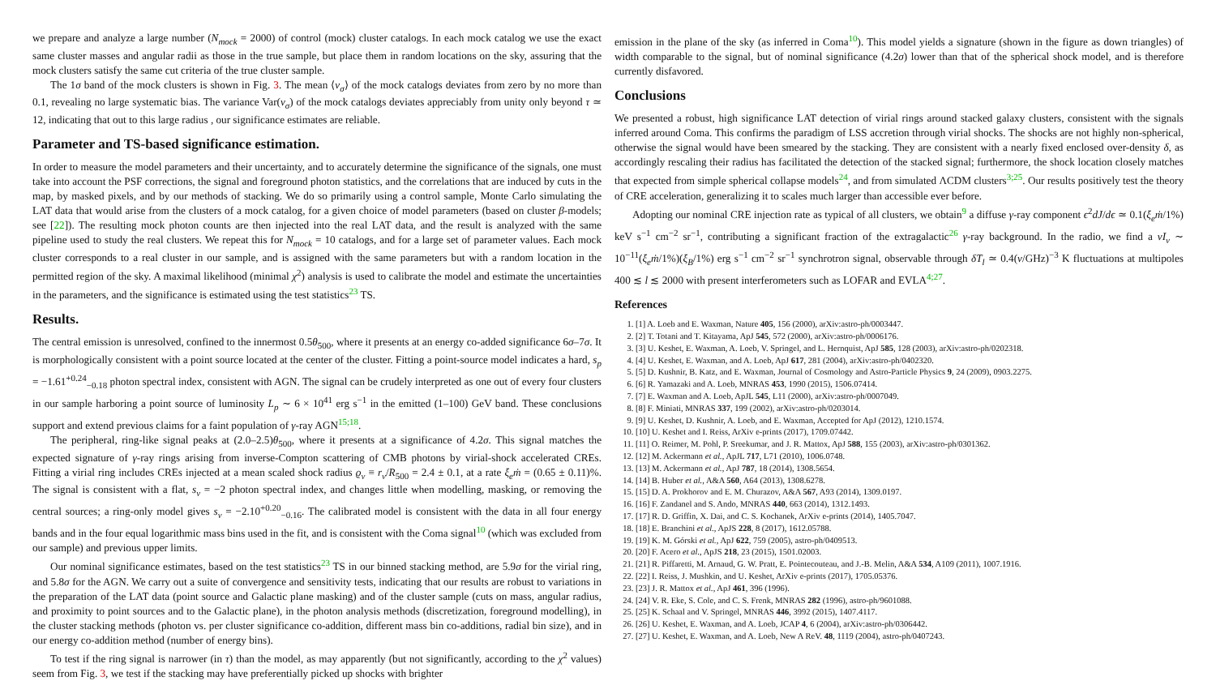we prepare and analyze a large number (N<sub>mock</sub> = 2000) of control (mock) cluster catalogs. In each mock catalog we use the exact same cluster masses and angular radii as those in the true sample, but place them in random locations on the sky, assuring that the mock clusters satisfy the same cut criteria of the true cluster sample.
The 1σ band of the mock clusters is shown in Fig. 3. The mean ⟨ν<sub>σ</sub>⟩ of the mock catalogs deviates from zero by no more than 0.1, revealing no large systematic bias. The variance Var(ν<sub>σ</sub>) of the mock catalogs deviates appreciably from unity only beyond τ ≃ 12, indicating that out to this large radius , our significance estimates are reliable.
Parameter and TS-based significance estimation.
In order to measure the model parameters and their uncertainty, and to accurately determine the significance of the signals, one must take into account the PSF corrections, the signal and foreground photon statistics, and the correlations that are induced by cuts in the map, by masked pixels, and by our methods of stacking. We do so primarily using a control sample, Monte Carlo simulating the LAT data that would arise from the clusters of a mock catalog, for a given choice of model parameters (based on cluster β-models; see [22]). The resulting mock photon counts are then injected into the real LAT data, and the result is analyzed with the same pipeline used to study the real clusters. We repeat this for N<sub>mock</sub> = 10 catalogs, and for a large set of parameter values. Each mock cluster corresponds to a real cluster in our sample, and is assigned with the same parameters but with a random location in the permitted region of the sky. A maximal likelihood (minimal χ<sup>2</sup>) analysis is used to calibrate the model and estimate the uncertainties in the parameters, and the significance is estimated using the test statistics<sup>23</sup> TS.
Results.
The central emission is unresolved, confined to the innermost 0.5θ<sub>500</sub>, where it presents at an energy co-added significance 6σ–7σ. It is morphologically consistent with a point source located at the center of the cluster. Fitting a point-source model indicates a hard, s<sub>p</sub> = −1.61<sup>+0.24</sup><sub>−0.18</sub> photon spectral index, consistent with AGN. The signal can be crudely interpreted as one out of every four clusters in our sample harboring a point source of luminosity L<sub>p</sub> ∼ 6 × 10<sup>41</sup> erg s<sup>−1</sup> in the emitted (1–100) GeV band. These conclusions support and extend previous claims for a faint population of γ-ray AGN<sup>15;18</sup>.
The peripheral, ring-like signal peaks at (2.0–2.5)θ<sub>500</sub>, where it presents at a significance of 4.2σ. This signal matches the expected signature of γ-ray rings arising from inverse-Compton scattering of CMB photons by virial-shock accelerated CREs. Fitting a virial ring includes CREs injected at a mean scaled shock radius ϱ<sub>v</sub> ≡ r<sub>v</sub>/R<sub>500</sub> = 2.4 ± 0.1, at a rate ξ<sub>e</sub>ṁ = (0.65 ± 0.11)%. The signal is consistent with a flat, s<sub>v</sub> = −2 photon spectral index, and changes little when modelling, masking, or removing the central sources; a ring-only model gives s<sub>v</sub> = −2.10<sup>+0.20</sup><sub>−0.16</sub>. The calibrated model is consistent with the data in all four energy bands and in the four equal logarithmic mass bins used in the fit, and is consistent with the Coma signal<sup>10</sup> (which was excluded from our sample) and previous upper limits.
Our nominal significance estimates, based on the test statistics<sup>23</sup> TS in our binned stacking method, are 5.9σ for the virial ring, and 5.8σ for the AGN. We carry out a suite of convergence and sensitivity tests, indicating that our results are robust to variations in the preparation of the LAT data (point source and Galactic plane masking) and of the cluster sample (cuts on mass, angular radius, and proximity to point sources and to the Galactic plane), in the photon analysis methods (discretization, foreground modelling), in the cluster stacking methods (photon vs. per cluster significance co-addition, different mass bin co-additions, radial bin size), and in our energy co-addition method (number of energy bins).
To test if the ring signal is narrower (in τ) than the model, as may apparently (but not significantly, according to the χ<sup>2</sup> values) seem from Fig. 3, we test if the stacking may have preferentially picked up shocks with brighter
emission in the plane of the sky (as inferred in Coma<sup>10</sup>). This model yields a signature (shown in the figure as down triangles) of width comparable to the signal, but of nominal significance (4.2σ) lower than that of the spherical shock model, and is therefore currently disfavored.
Conclusions
We presented a robust, high significance LAT detection of virial rings around stacked galaxy clusters, consistent with the signals inferred around Coma. This confirms the paradigm of LSS accretion through virial shocks. The shocks are not highly non-spherical, otherwise the signal would have been smeared by the stacking. They are consistent with a nearly fixed enclosed over-density δ, as accordingly rescaling their radius has facilitated the detection of the stacked signal; furthermore, the shock location closely matches that expected from simple spherical collapse models<sup>24</sup>, and from simulated ΛCDM clusters<sup>3;25</sup>. Our results positively test the theory of CRE acceleration, generalizing it to scales much larger than accessible ever before.
Adopting our nominal CRE injection rate as typical of all clusters, we obtain<sup>9</sup> a diffuse γ-ray component ϵ<sup>2</sup>dJ/dϵ ≃ 0.1(ξ<sub>e</sub>ṁ/1%) keV s<sup>−1</sup> cm<sup>−2</sup> sr<sup>−1</sup>, contributing a significant fraction of the extragalactic<sup>26</sup> γ-ray background. In the radio, we find a νI<sub>ν</sub> ∼ 10<sup>−11</sup>(ξ<sub>e</sub>ṁ/1%)(ξ<sub>B</sub>/1%) erg s<sup>−1</sup> cm<sup>−2</sup> sr<sup>−1</sup> synchrotron signal, observable through δT<sub>l</sub> ≃ 0.4(ν/GHz)<sup>−3</sup> K fluctuations at multipoles 400 ≲ l ≲ 2000 with present interferometers such as LOFAR and EVLA<sup>4;27</sup>.
References
1. [1] A. Loeb and E. Waxman, Nature 405, 156 (2000), arXiv:astro-ph/0003447.
2. [2] T. Totani and T. Kitayama, ApJ 545, 572 (2000), arXiv:astro-ph/0006176.
3. [3] U. Keshet, E. Waxman, A. Loeb, V. Springel, and L. Hernquist, ApJ 585, 128 (2003), arXiv:astro-ph/0202318.
4. [4] U. Keshet, E. Waxman, and A. Loeb, ApJ 617, 281 (2004), arXiv:astro-ph/0402320.
5. [5] D. Kushnir, B. Katz, and E. Waxman, Journal of Cosmology and Astro-Particle Physics 9, 24 (2009), 0903.2275.
6. [6] R. Yamazaki and A. Loeb, MNRAS 453, 1990 (2015), 1506.07414.
7. [7] E. Waxman and A. Loeb, ApJL 545, L11 (2000), arXiv:astro-ph/0007049.
8. [8] F. Miniati, MNRAS 337, 199 (2002), arXiv:astro-ph/0203014.
9. [9] U. Keshet, D. Kushnir, A. Loeb, and E. Waxman, Accepted for ApJ (2012), 1210.1574.
10. [10] U. Keshet and I. Reiss, ArXiv e-prints (2017), 1709.07442.
11. [11] O. Reimer, M. Pohl, P. Sreekumar, and J. R. Mattox, ApJ 588, 155 (2003), arXiv:astro-ph/0301362.
12. [12] M. Ackermann et al., ApJL 717, L71 (2010), 1006.0748.
13. [13] M. Ackermann et al., ApJ 787, 18 (2014), 1308.5654.
14. [14] B. Huber et al., A&A 560, A64 (2013), 1308.6278.
15. [15] D. A. Prokhorov and E. M. Churazov, A&A 567, A93 (2014), 1309.0197.
16. [16] F. Zandanel and S. Ando, MNRAS 440, 663 (2014), 1312.1493.
17. [17] R. D. Griffin, X. Dai, and C. S. Kochanek, ArXiv e-prints (2014), 1405.7047.
18. [18] E. Branchini et al., ApJS 228, 8 (2017), 1612.05788.
19. [19] K. M. Górski et al., ApJ 622, 759 (2005), astro-ph/0409513.
20. [20] F. Acero et al., ApJS 218, 23 (2015), 1501.02003.
21. [21] R. Piffaretti, M. Arnaud, G. W. Pratt, E. Pointecouteau, and J.-B. Melin, A&A 534, A109 (2011), 1007.1916.
22. [22] I. Reiss, J. Mushkin, and U. Keshet, ArXiv e-prints (2017), 1705.05376.
23. [23] J. R. Mattox et al., ApJ 461, 396 (1996).
24. [24] V. R. Eke, S. Cole, and C. S. Frenk, MNRAS 282 (1996), astro-ph/9601088.
25. [25] K. Schaal and V. Springel, MNRAS 446, 3992 (2015), 1407.4117.
26. [26] U. Keshet, E. Waxman, and A. Loeb, JCAP 4, 6 (2004), arXiv:astro-ph/0306442.
27. [27] U. Keshet, E. Waxman, and A. Loeb, New A ReV. 48, 1119 (2004), astro-ph/0407243.